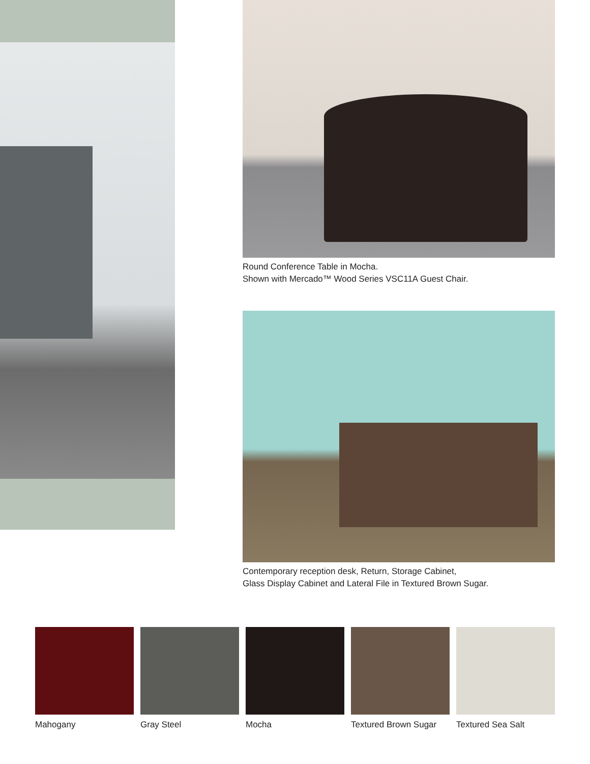Round Conference Table in Mocha.
Shown with Mercado™ Wood Series VSC11A Guest Chair.
Contemporary reception desk, Return, Storage Cabinet,
Glass Display Cabinet and Lateral File in Textured Brown Sugar.
Mahogany Gray Steel Mocha Textured Brown Sugar Textured Sea Salt